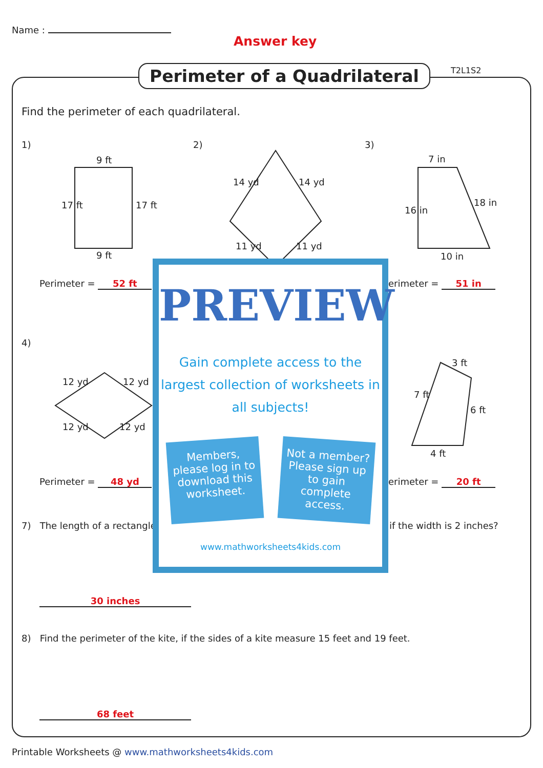Name :
Answer key
Perimeter of a Quadrilateral T2L1S2
Find the perimeter of each quadrilateral.
1) 2) 3)
9 ft
9 ft
17 ft 17 ft
14 yd 14 yd
11 yd 11 yd
7 in
16 in
18 in
10 in
Perimeter = 52 ft erimeter = 51 in
4)
12 yd 12 yd
12 yd 12 yd
3 ft
7 ft
6 ft
4 ft
Perimeter = 48 yd erimeter = 20 ft
7) The length of a rectangle if the width is 2 inches?
30 inches
8) Find the perimeter of the kite, if the sides of a kite measure 15 feet and 19 feet.
68 feet
PREVIEW
Gain complete access to the largest collection of worksheets in all subjects!
Members, please log in to download this worksheet.
Not a member? Please sign up to gain complete access.
www.mathworksheets4kids.com
Printable Worksheets @ www.mathworksheets4kids.com